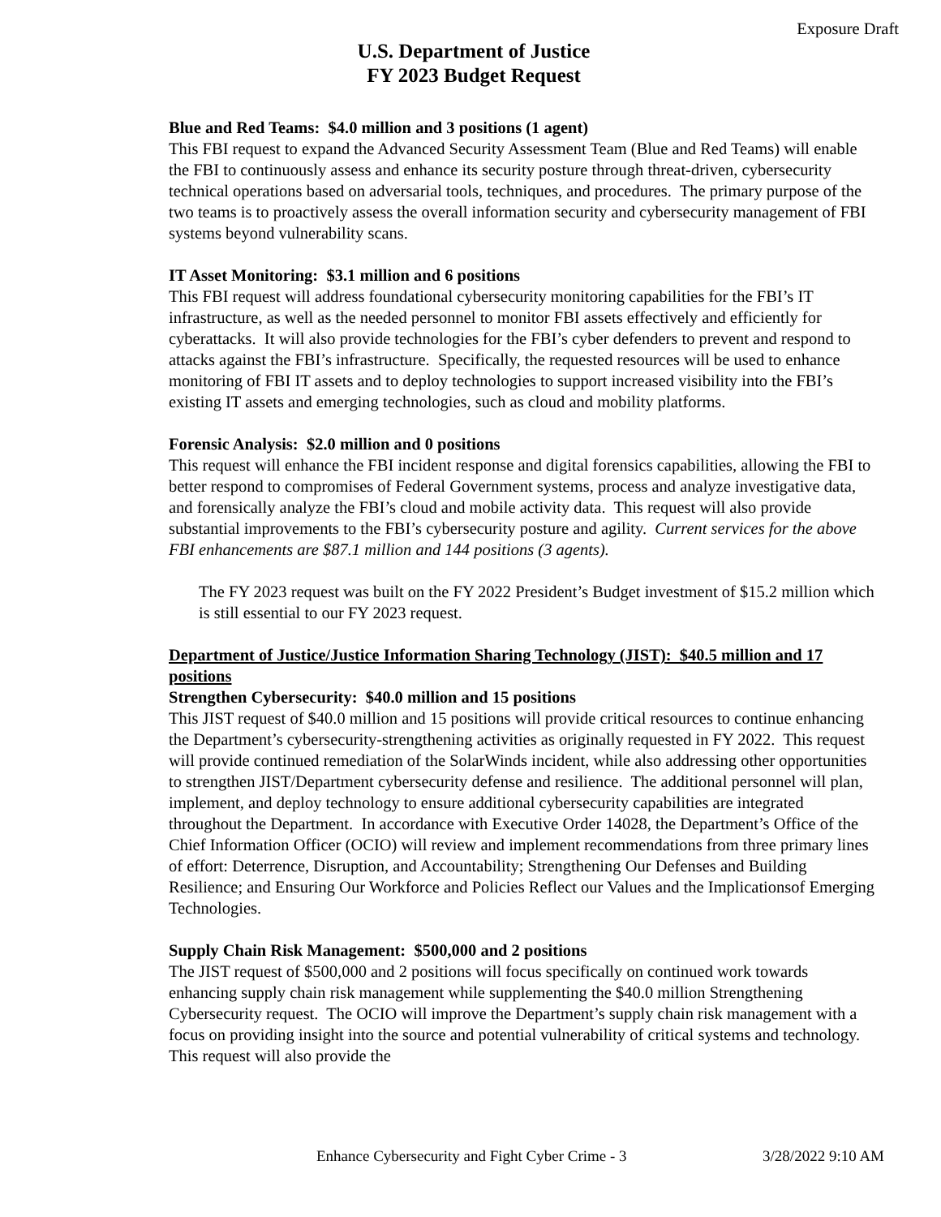Exposure Draft
U.S. Department of Justice
FY 2023 Budget Request
Blue and Red Teams: $4.0 million and 3 positions (1 agent)
This FBI request to expand the Advanced Security Assessment Team (Blue and Red Teams) will enable the FBI to continuously assess and enhance its security posture through threat-driven, cybersecurity technical operations based on adversarial tools, techniques, and procedures. The primary purpose of the two teams is to proactively assess the overall information security and cybersecurity management of FBI systems beyond vulnerability scans.
IT Asset Monitoring: $3.1 million and 6 positions
This FBI request will address foundational cybersecurity monitoring capabilities for the FBI’s IT infrastructure, as well as the needed personnel to monitor FBI assets effectively and efficiently for cyberattacks. It will also provide technologies for the FBI’s cyber defenders to prevent and respond to attacks against the FBI’s infrastructure. Specifically, the requested resources will be used to enhance monitoring of FBI IT assets and to deploy technologies to support increased visibility into the FBI’s existing IT assets and emerging technologies, such as cloud and mobility platforms.
Forensic Analysis: $2.0 million and 0 positions
This request will enhance the FBI incident response and digital forensics capabilities, allowing the FBI to better respond to compromises of Federal Government systems, process and analyze investigative data, and forensically analyze the FBI’s cloud and mobile activity data. This request will also provide substantial improvements to the FBI’s cybersecurity posture and agility. Current services for the above FBI enhancements are $87.1 million and 144 positions (3 agents).
The FY 2023 request was built on the FY 2022 President’s Budget investment of $15.2 million which is still essential to our FY 2023 request.
Department of Justice/Justice Information Sharing Technology (JIST): $40.5 million and 17 positions
Strengthen Cybersecurity: $40.0 million and 15 positions
This JIST request of $40.0 million and 15 positions will provide critical resources to continue enhancing the Department’s cybersecurity-strengthening activities as originally requested in FY 2022. This request will provide continued remediation of the SolarWinds incident, while also addressing other opportunities to strengthen JIST/Department cybersecurity defense and resilience. The additional personnel will plan, implement, and deploy technology to ensure additional cybersecurity capabilities are integrated throughout the Department. In accordance with Executive Order 14028, the Department’s Office of the Chief Information Officer (OCIO) will review and implement recommendations from three primary lines of effort: Deterrence, Disruption, and Accountability; Strengthening Our Defenses and Building Resilience; and Ensuring Our Workforce and Policies Reflect our Values and the Implicationsof Emerging Technologies.
Supply Chain Risk Management: $500,000 and 2 positions
The JIST request of $500,000 and 2 positions will focus specifically on continued work towards enhancing supply chain risk management while supplementing the $40.0 million Strengthening Cybersecurity request. The OCIO will improve the Department’s supply chain risk management with a focus on providing insight into the source and potential vulnerability of critical systems and technology. This request will also provide the
Enhance Cybersecurity and Fight Cyber Crime - 3 3/28/2022 9:10 AM